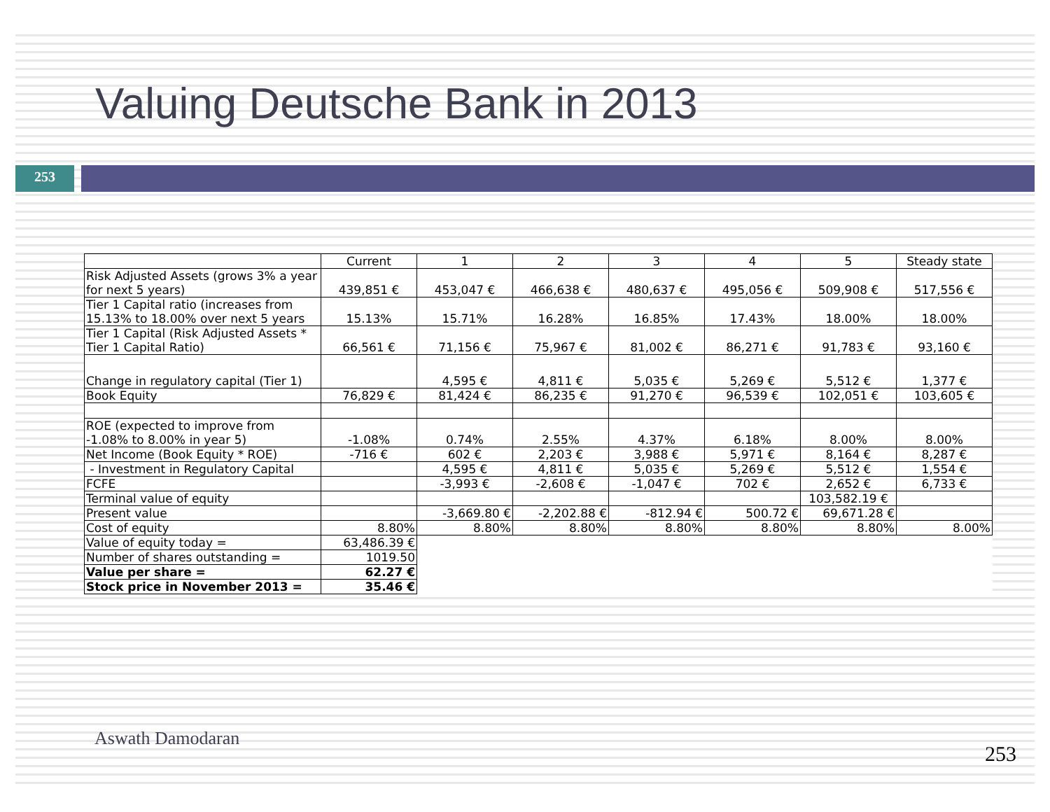Valuing Deutsche Bank in 2013
253
| | Current | 1 | 2 | 3 | 4 | 5 | Steady state |
| Risk Adjusted Assets (grows 3% a year for next 5 years) | 439,851 € | 453,047 € | 466,638 € | 480,637 € | 495,056 € | 509,908 € | 517,556 € |
| Tier 1 Capital ratio (increases from 15.13% to 18.00% over next 5 years | 15.13% | 15.71% | 16.28% | 16.85% | 17.43% | 18.00% | 18.00% |
| Tier 1 Capital (Risk Adjusted Assets * Tier 1 Capital Ratio) | 66,561 € | 71,156 € | 75,967 € | 81,002 € | 86,271 € | 91,783 € | 93,160 € |
| Change in regulatory capital (Tier 1) | | 4,595 € | 4,811 € | 5,035 € | 5,269 € | 5,512 € | 1,377 € |
| Book Equity | 76,829 € | 81,424 € | 86,235 € | 91,270 € | 96,539 € | 102,051 € | 103,605 € |
| ROE (expected to improve from -1.08% to 8.00% in year 5) | -1.08% | 0.74% | 2.55% | 4.37% | 6.18% | 8.00% | 8.00% |
| Net Income (Book Equity * ROE) | -716 € | 602 € | 2,203 € | 3,988 € | 5,971 € | 8,164 € | 8,287 € |
| - Investment in Regulatory Capital | | 4,595 € | 4,811 € | 5,035 € | 5,269 € | 5,512 € | 1,554 € |
| FCFE | | -3,993 € | -2,608 € | -1,047 € | 702 € | 2,652 € | 6,733 € |
| Terminal value of equity | | | | | | 103,582.19 € | |
| Present value | | -3,669.80 € | -2,202.88 € | -812.94 € | 500.72 € | 69,671.28 € | |
| Cost of equity | 8.80% | 8.80% | 8.80% | 8.80% | 8.80% | 8.80% | 8.00% |
| Value of equity today = | 63,486.39 € | | | | | | |
| Number of shares outstanding = | 1019.50 | | | | | | |
| Value per share = | 62.27 € | | | | | | |
| Stock price in November 2013 = | 35.46 € | | | | | | |
Aswath Damodaran
253